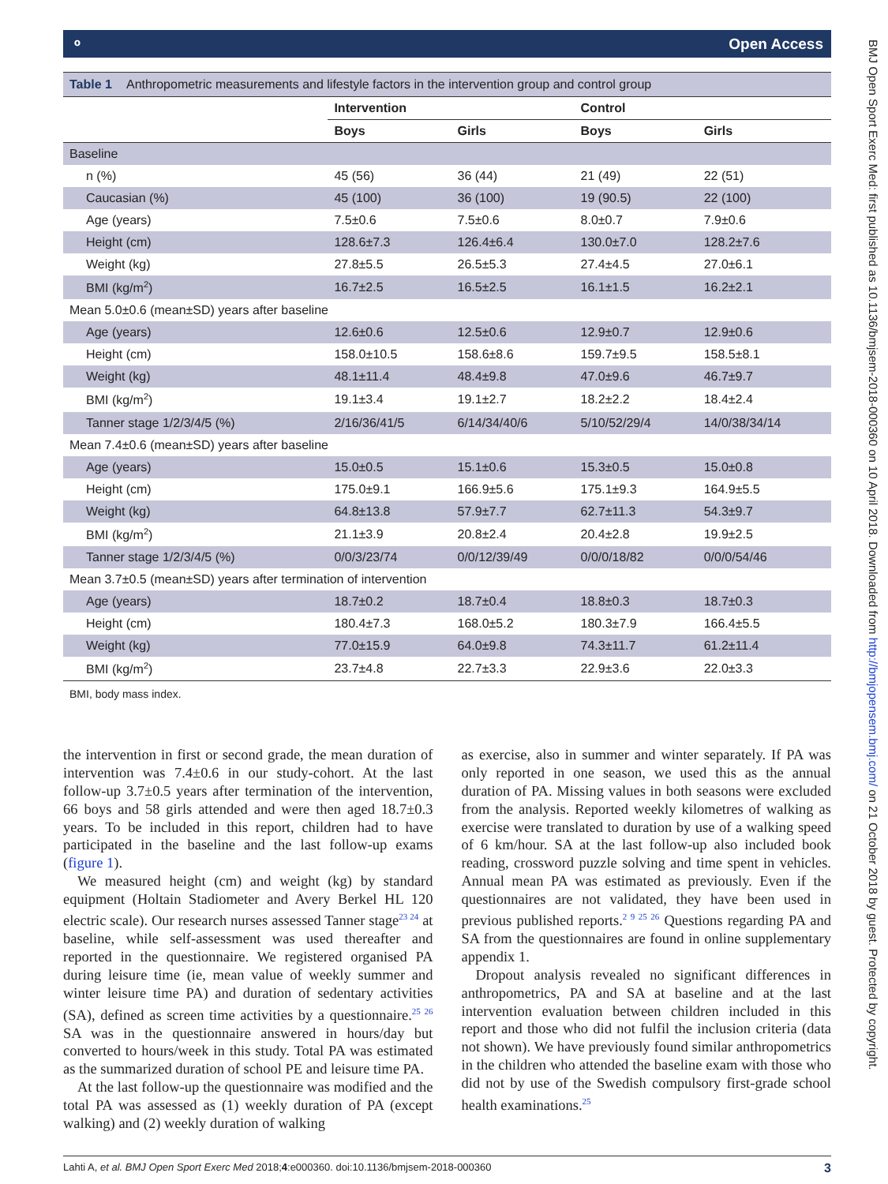⚬ Open Access
Table 1 Anthropometric measurements and lifestyle factors in the intervention group and control group
| | Intervention | | Control | |
| --- | --- | --- | --- | --- |
| | Boys | Girls | Boys | Girls |
| Baseline | | | | |
| n (%) | 45 (56) | 36 (44) | 21 (49) | 22 (51) |
| Caucasian (%) | 45 (100) | 36 (100) | 19 (90.5) | 22 (100) |
| Age (years) | 7.5±0.6 | 7.5±0.6 | 8.0±0.7 | 7.9±0.6 |
| Height (cm) | 128.6±7.3 | 126.4±6.4 | 130.0±7.0 | 128.2±7.6 |
| Weight (kg) | 27.8±5.5 | 26.5±5.3 | 27.4±4.5 | 27.0±6.1 |
| BMI (kg/m<sup>2</sup>) | 16.7±2.5 | 16.5±2.5 | 16.1±1.5 | 16.2±2.1 |
| Mean 5.0±0.6 (mean±SD) years after baseline | | | | |
| Age (years) | 12.6±0.6 | 12.5±0.6 | 12.9±0.7 | 12.9±0.6 |
| Height (cm) | 158.0±10.5 | 158.6±8.6 | 159.7±9.5 | 158.5±8.1 |
| Weight (kg) | 48.1±11.4 | 48.4±9.8 | 47.0±9.6 | 46.7±9.7 |
| BMI (kg/m<sup>2</sup>) | 19.1±3.4 | 19.1±2.7 | 18.2±2.2 | 18.4±2.4 |
| Tanner stage 1/2/3/4/5 (%) | 2/16/36/41/5 | 6/14/34/40/6 | 5/10/52/29/4 | 14/0/38/34/14 |
| Mean 7.4±0.6 (mean±SD) years after baseline | | | | |
| Age (years) | 15.0±0.5 | 15.1±0.6 | 15.3±0.5 | 15.0±0.8 |
| Height (cm) | 175.0±9.1 | 166.9±5.6 | 175.1±9.3 | 164.9±5.5 |
| Weight (kg) | 64.8±13.8 | 57.9±7.7 | 62.7±11.3 | 54.3±9.7 |
| BMI (kg/m<sup>2</sup>) | 21.1±3.9 | 20.8±2.4 | 20.4±2.8 | 19.9±2.5 |
| Tanner stage 1/2/3/4/5 (%) | 0/0/3/23/74 | 0/0/12/39/49 | 0/0/0/18/82 | 0/0/0/54/46 |
| Mean 3.7±0.5 (mean±SD) years after termination of intervention | | | | |
| Age (years) | 18.7±0.2 | 18.7±0.4 | 18.8±0.3 | 18.7±0.3 |
| Height (cm) | 180.4±7.3 | 168.0±5.2 | 180.3±7.9 | 166.4±5.5 |
| Weight (kg) | 77.0±15.9 | 64.0±9.8 | 74.3±11.7 | 61.2±11.4 |
| BMI (kg/m<sup>2</sup>) | 23.7±4.8 | 22.7±3.3 | 22.9±3.6 | 22.0±3.3 |
BMI, body mass index.
the intervention in first or second grade, the mean duration of intervention was 7.4±0.6 in our study-cohort. At the last follow-up 3.7±0.5 years after termination of the intervention, 66 boys and 58 girls attended and were then aged 18.7±0.3 years. To be included in this report, children had to have participated in the baseline and the last follow-up exams (figure 1).
We measured height (cm) and weight (kg) by standard equipment (Holtain Stadiometer and Avery Berkel HL 120 electric scale). Our research nurses assessed Tanner stage<sup>23 24</sup> at baseline, while self-assessment was used thereafter and reported in the questionnaire. We registered organised PA during leisure time (ie, mean value of weekly summer and winter leisure time PA) and duration of sedentary activities (SA), defined as screen time activities by a questionnaire.<sup>25 26</sup> SA was in the questionnaire answered in hours/day but converted to hours/week in this study. Total PA was estimated as the summarized duration of school PE and leisure time PA.
At the last follow-up the questionnaire was modified and the total PA was assessed as (1) weekly duration of PA (except walking) and (2) weekly duration of walking
as exercise, also in summer and winter separately. If PA was only reported in one season, we used this as the annual duration of PA. Missing values in both seasons were excluded from the analysis. Reported weekly kilometres of walking as exercise were translated to duration by use of a walking speed of 6 km/hour. SA at the last follow-up also included book reading, crossword puzzle solving and time spent in vehicles. Annual mean PA was estimated as previously. Even if the questionnaires are not validated, they have been used in previous published reports.<sup>2 9 25 26</sup> Questions regarding PA and SA from the questionnaires are found in online supplementary appendix 1.
Dropout analysis revealed no significant differences in anthropometrics, PA and SA at baseline and at the last intervention evaluation between children included in this report and those who did not fulfil the inclusion criteria (data not shown). We have previously found similar anthropometrics in the children who attended the baseline exam with those who did not by use of the Swedish compulsory first-grade school health examinations.<sup>25</sup>
Lahti A, et al. BMJ Open Sport Exerc Med 2018;4:e000360. doi:10.1136/bmjsem-2018-000360 3
BMJ Open Sport Exerc Med: first published as 10.1136/bmjsem-2018-000360 on 10 April 2018. Downloaded from http://bmjopensem.bmj.com/ on 21 October 2018 by guest. Protected by copyright.